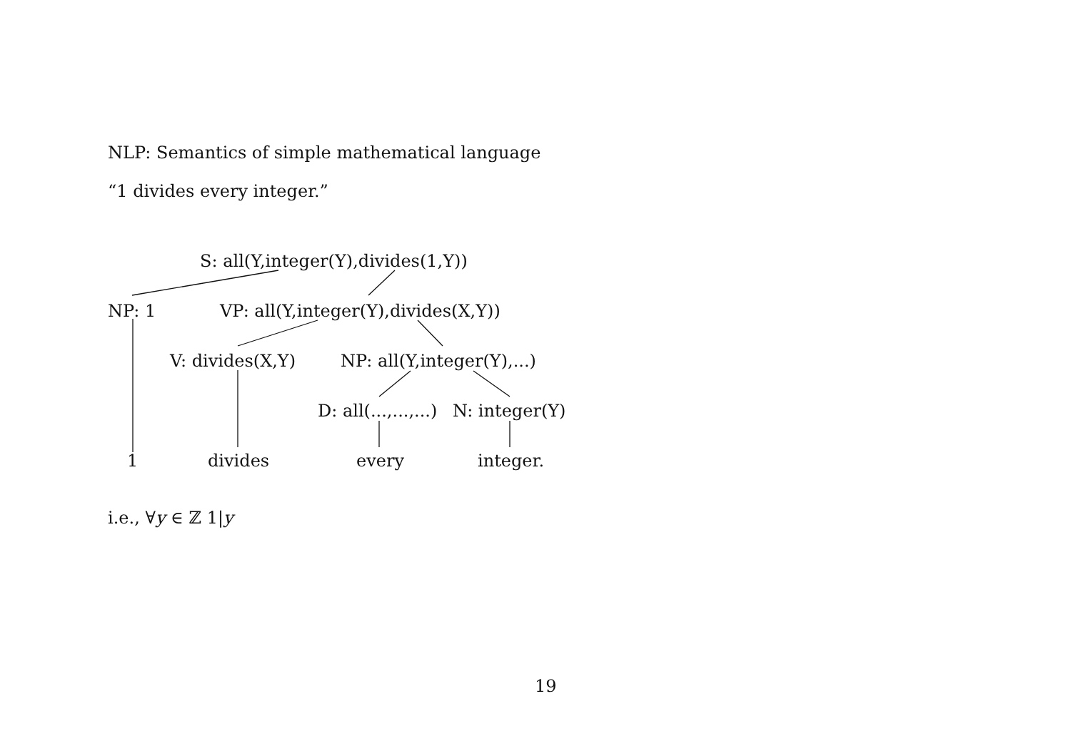NLP: Semantics of simple mathematical language
“1 divides every integer.”
S: all(Y,integer(Y),divides(1,Y))
NP: 1 VP: all(Y,integer(Y),divides(X,Y))
V: divides(X,Y) NP: all(Y,integer(Y),...)
D: all(...,...,...) N: integer(Y)
1 divides every integer.
i.e., ∀y ∈ ℤ 1|y
19